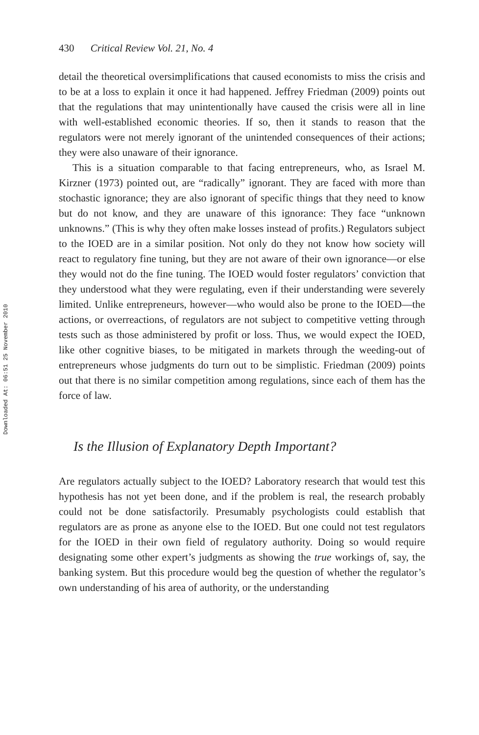Downloaded At: 06:51 25 November 2010
430 Critical Review Vol. 21, No. 4
detail the theoretical oversimplifications that caused economists to miss the crisis and to be at a loss to explain it once it had happened. Jeffrey Friedman (2009) points out that the regulations that may unintentionally have caused the crisis were all in line with well-established economic theories. If so, then it stands to reason that the regulators were not merely ignorant of the unintended consequences of their actions; they were also unaware of their ignorance.
This is a situation comparable to that facing entrepreneurs, who, as Israel M. Kirzner (1973) pointed out, are “radically” ignorant. They are faced with more than stochastic ignorance; they are also ignorant of specific things that they need to know but do not know, and they are unaware of this ignorance: They face “unknown unknowns.” (This is why they often make losses instead of profits.) Regulators subject to the IOED are in a similar position. Not only do they not know how society will react to regulatory fine tuning, but they are not aware of their own ignorance—or else they would not do the fine tuning. The IOED would foster regulators’ conviction that they understood what they were regulating, even if their understanding were severely limited. Unlike entrepreneurs, however—who would also be prone to the IOED—the actions, or overreactions, of regulators are not subject to competitive vetting through tests such as those administered by profit or loss. Thus, we would expect the IOED, like other cognitive biases, to be mitigated in markets through the weeding-out of entrepreneurs whose judgments do turn out to be simplistic. Friedman (2009) points out that there is no similar competition among regulations, since each of them has the force of law.
Is the Illusion of Explanatory Depth Important?
Are regulators actually subject to the IOED? Laboratory research that would test this hypothesis has not yet been done, and if the problem is real, the research probably could not be done satisfactorily. Presumably psychologists could establish that regulators are as prone as anyone else to the IOED. But one could not test regulators for the IOED in their own field of regulatory authority. Doing so would require designating some other expert’s judgments as showing the true workings of, say, the banking system. But this procedure would beg the question of whether the regulator’s own understanding of his area of authority, or the understanding